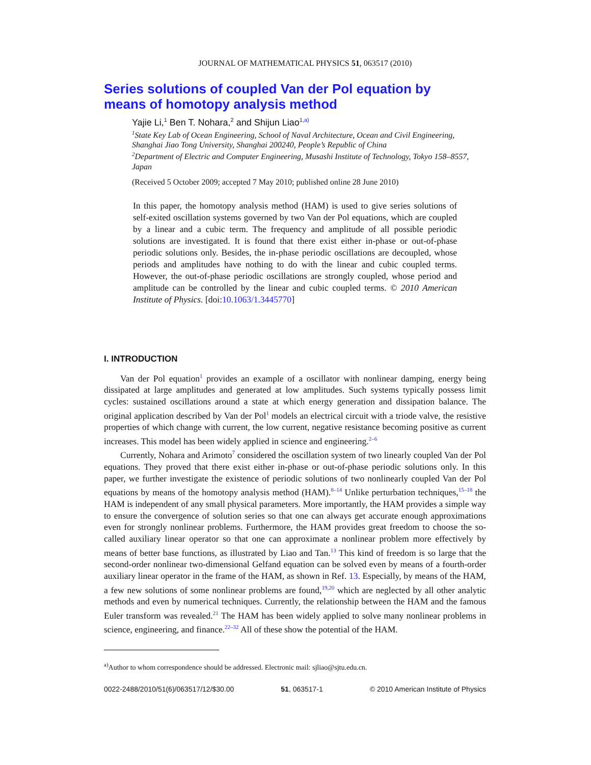JOURNAL OF MATHEMATICAL PHYSICS 51, 063517 (2010)
Series solutions of coupled Van der Pol equation by
means of homotopy analysis method
Yajie Li,<sup>1</sup> Ben T. Nohara,<sup>2</sup> and Shijun Liao<sup>1,a)</sup>
<sup>1</sup> State Key Lab of Ocean Engineering, School of Naval Architecture, Ocean and Civil Engineering, Shanghai Jiao Tong University, Shanghai 200240, People’s Republic of China
<sup>2</sup> Department of Electric and Computer Engineering, Musashi Institute of Technology, Tokyo 158–8557, Japan
(Received 5 October 2009; accepted 7 May 2010; published online 28 June 2010)
In this paper, the homotopy analysis method (HAM) is used to give series solutions of self-exited oscillation systems governed by two Van der Pol equations, which are coupled by a linear and a cubic term. The frequency and amplitude of all possible periodic solutions are investigated. It is found that there exist either in-phase or out-of-phase periodic solutions only. Besides, the in-phase periodic oscillations are decoupled, whose periods and amplitudes have nothing to do with the linear and cubic coupled terms. However, the out-of-phase periodic oscillations are strongly coupled, whose period and amplitude can be controlled by the linear and cubic coupled terms. © 2010 American Institute of Physics. [doi:10.1063/1.3445770]
I. INTRODUCTION
Van der Pol equation<sup>1</sup> provides an example of a oscillator with nonlinear damping, energy being dissipated at large amplitudes and generated at low amplitudes. Such systems typically possess limit cycles: sustained oscillations around a state at which energy generation and dissipation balance. The original application described by Van der Pol<sup>1</sup> models an electrical circuit with a triode valve, the resistive properties of which change with current, the low current, negative resistance becoming positive as current increases. This model has been widely applied in science and engineering.<sup>2–6</sup>
Currently, Nohara and Arimoto<sup>7</sup> considered the oscillation system of two linearly coupled Van der Pol equations. They proved that there exist either in-phase or out-of-phase periodic solutions only. In this paper, we further investigate the existence of periodic solutions of two nonlinearly coupled Van der Pol equations by means of the homotopy analysis method (HAM).<sup>8–14</sup> Unlike perturbation techniques,<sup>15–18</sup> the HAM is independent of any small physical parameters. More importantly, the HAM provides a simple way to ensure the convergence of solution series so that one can always get accurate enough approximations even for strongly nonlinear problems. Furthermore, the HAM provides great freedom to choose the so-called auxiliary linear operator so that one can approximate a nonlinear problem more effectively by means of better base functions, as illustrated by Liao and Tan.<sup>13</sup> This kind of freedom is so large that the second-order nonlinear two-dimensional Gelfand equation can be solved even by means of a fourth-order auxiliary linear operator in the frame of the HAM, as shown in Ref. 13. Especially, by means of the HAM, a few new solutions of some nonlinear problems are found,<sup>19,20</sup> which are neglected by all other analytic methods and even by numerical techniques. Currently, the relationship between the HAM and the famous Euler transform was revealed.<sup>21</sup> The HAM has been widely applied to solve many nonlinear problems in science, engineering, and finance.<sup>22–32</sup> All of these show the potential of the HAM.
<sup>a)</sup> Author to whom correspondence should be addressed. Electronic mail: sjliao@sjtu.edu.cn.
0022-2488/2010/51(6)/063517/12/$30.00 51, 063517-1 © 2010 American Institute of Physics